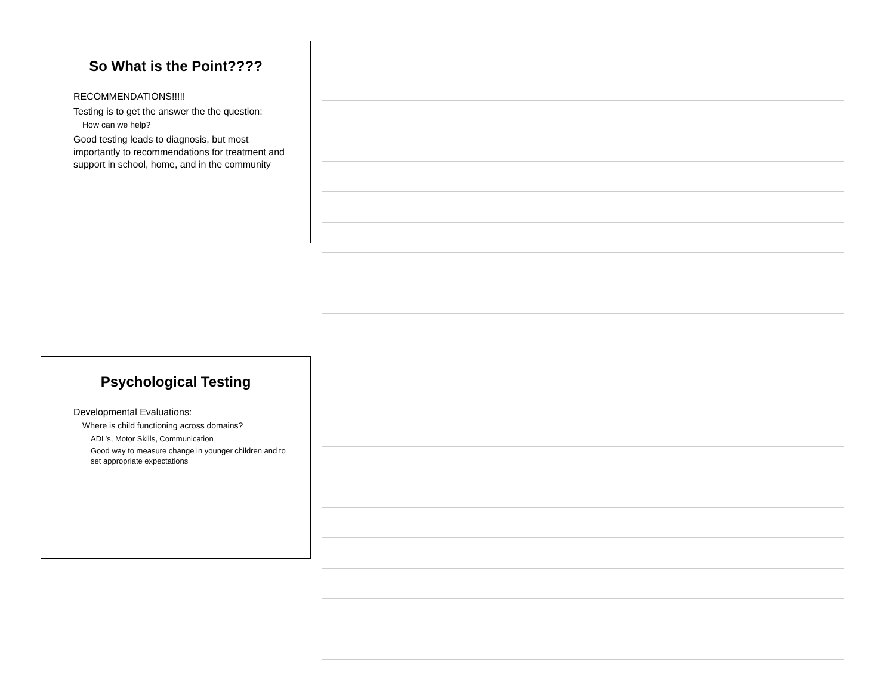So What is the Point????
RECOMMENDATIONS!!!!!
Testing is to get the answer the the question:
How can we help?
Good testing leads to diagnosis, but most importantly to recommendations for treatment and support in school, home, and in the community
Psychological Testing
Developmental Evaluations:
Where is child functioning across domains?
ADL’s, Motor Skills, Communication
Good way to measure change in younger children and to set appropriate expectations